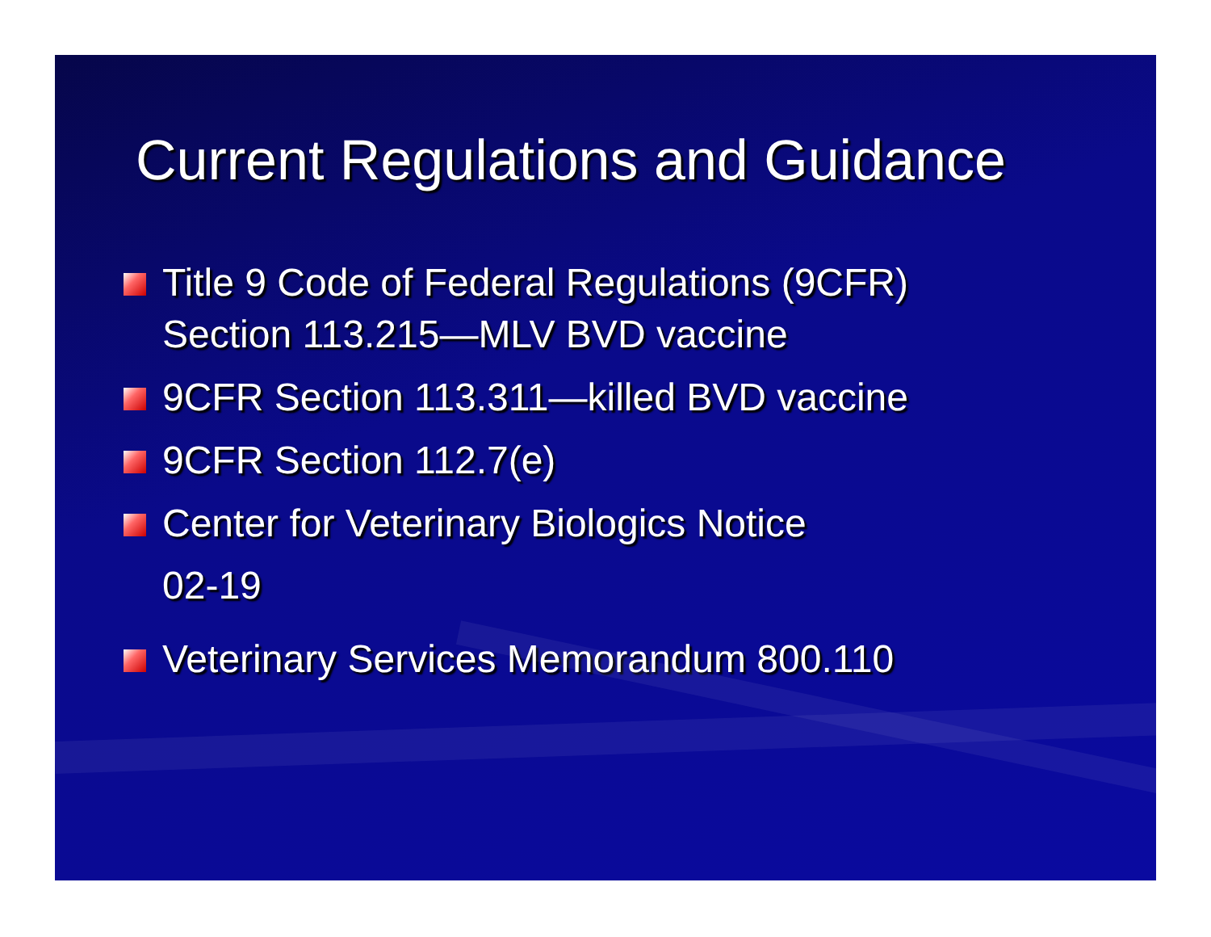Current Regulations and Guidance
Title 9 Code of Federal Regulations (9CFR)
Section 113.215—MLV BVD vaccine
9CFR Section 113.311—killed BVD vaccine
9CFR Section 112.7(e)
Center for Veterinary Biologics Notice
02-19
Veterinary Services Memorandum 800.110